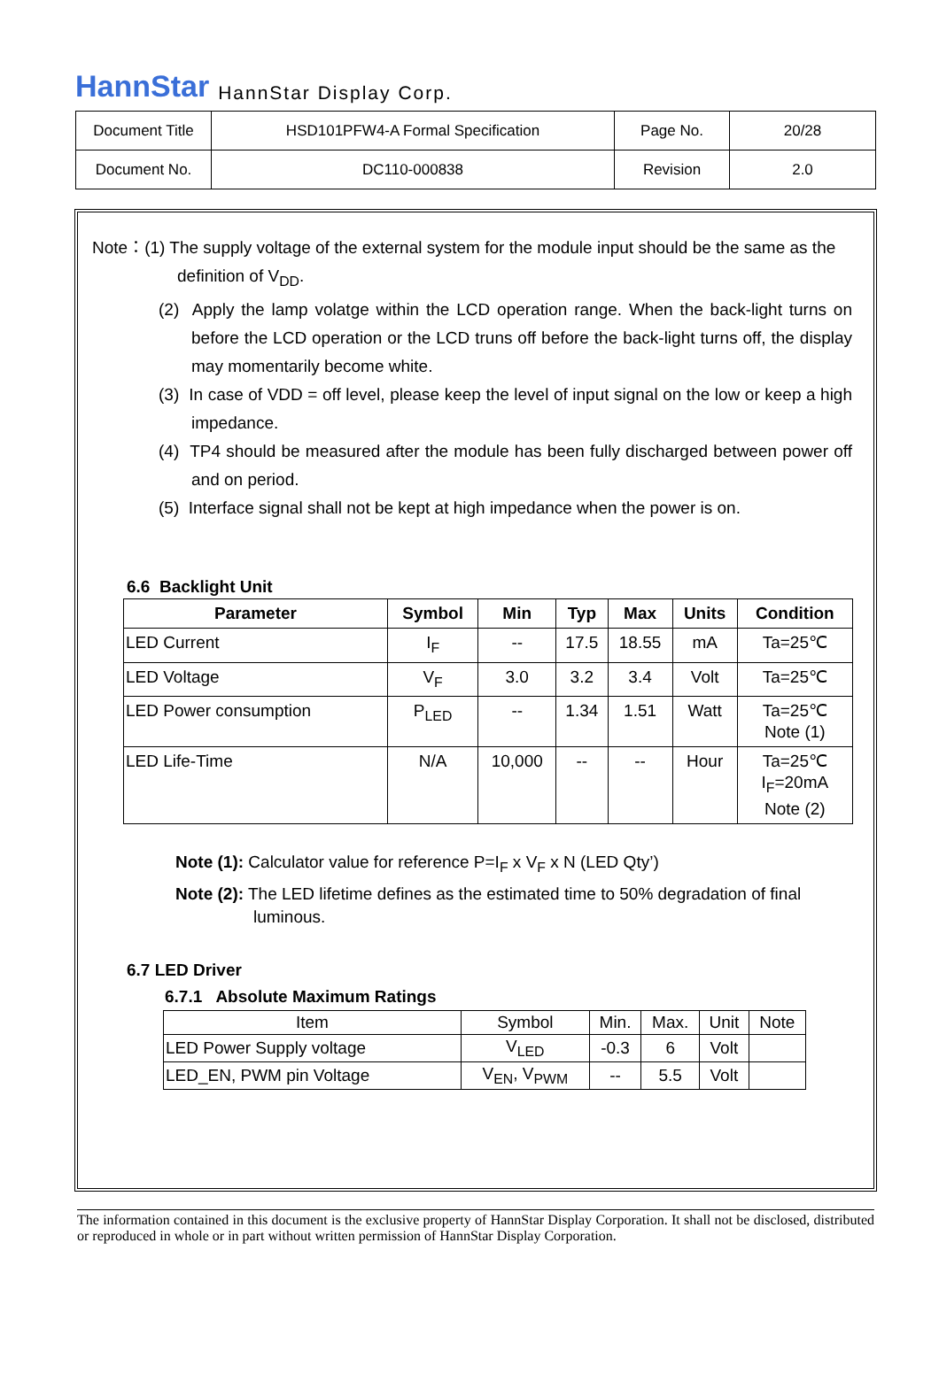HannStar HannStar Display Corp.
| Document Title | HSD101PFW4-A Formal Specification | Page No. | 20/28 |
| Document No. | DC110-000838 | Revision | 2.0 |
Note：(1) The supply voltage of the external system for the module input should be the same as the
definition of V<sub>DD</sub>.
(2) Apply the lamp volatge within the LCD operation range. When the back-light turns on before the LCD operation or the LCD truns off before the back-light turns off, the display may momentarily become white.
(3) In case of VDD = off level, please keep the level of input signal on the low or keep a high impedance.
(4) TP4 should be measured after the module has been fully discharged between power off and on period.
(5) Interface signal shall not be kept at high impedance when the power is on.
6.6 Backlight Unit
| Parameter | Symbol | Min | Typ | Max | Units | Condition |
| --- | --- | --- | --- | --- | --- | --- |
| LED Current | I<sub>F</sub> | -- | 17.5 | 18.55 | mA | Ta=25℃ |
| LED Voltage | V<sub>F</sub> | 3.0 | 3.2 | 3.4 | Volt | Ta=25℃ |
| LED Power consumption | P<sub>LED</sub> | -- | 1.34 | 1.51 | Watt | Ta=25℃ Note (1) |
| LED Life-Time | N/A | 10,000 | -- | -- | Hour | Ta=25℃ I<sub>F</sub>=20mA Note (2) |
Note (1): Calculator value for reference P=I<sub>F</sub> x V<sub>F</sub> x N (LED Qty’)
Note (2): The LED lifetime defines as the estimated time to 50% degradation of final luminous.
6.7 LED Driver
6.7.1 Absolute Maximum Ratings
| Item | Symbol | Min. | Max. | Unit | Note |
| --- | --- | --- | --- | --- | --- |
| LED Power Supply voltage | V<sub>LED</sub> | -0.3 | 6 | Volt | |
| LED_EN, PWM pin Voltage | V<sub>EN</sub>, V<sub>PWM</sub> | -- | 5.5 | Volt | |
The information contained in this document is the exclusive property of HannStar Display Corporation. It shall not be disclosed, distributed or reproduced in whole or in part without written permission of HannStar Display Corporation.